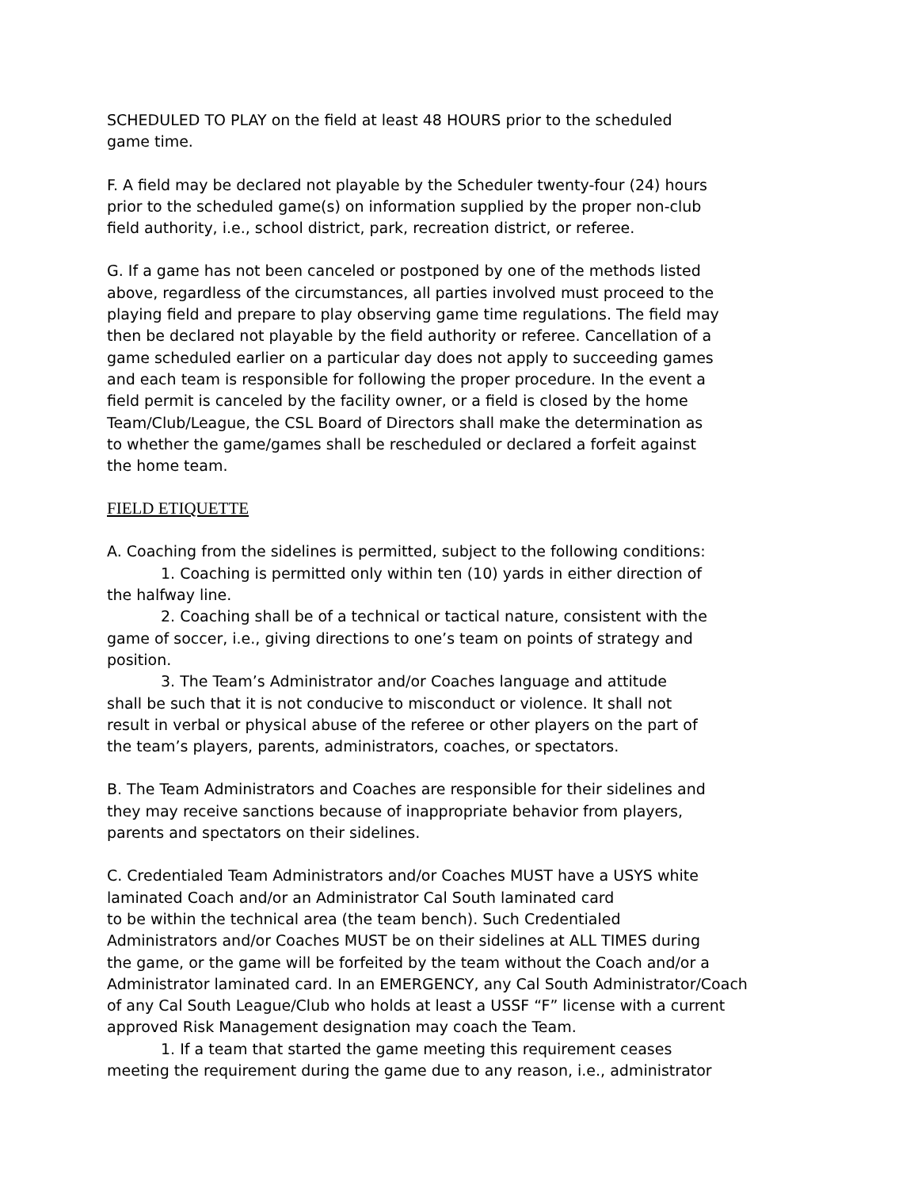SCHEDULED TO PLAY on the field at least 48 HOURS prior to the scheduled
game time.
F. A field may be declared not playable by the Scheduler twenty-four (24) hours
prior to the scheduled game(s) on information supplied by the proper non-club
field authority, i.e., school district, park, recreation district, or referee.
G. If a game has not been canceled or postponed by one of the methods listed
above, regardless of the circumstances, all parties involved must proceed to the
playing field and prepare to play observing game time regulations. The field may
then be declared not playable by the field authority or referee. Cancellation of a
game scheduled earlier on a particular day does not apply to succeeding games
and each team is responsible for following the proper procedure. In the event a
field permit is canceled by the facility owner, or a field is closed by the home
Team/Club/League, the CSL Board of Directors shall make the determination as
to whether the game/games shall be rescheduled or declared a forfeit against
the home team.
FIELD ETIQUETTE
A. Coaching from the sidelines is permitted, subject to the following conditions:
1. Coaching is permitted only within ten (10) yards in either direction of
the halfway line.
2. Coaching shall be of a technical or tactical nature, consistent with the
game of soccer, i.e., giving directions to one’s team on points of strategy and
position.
3. The Team’s Administrator and/or Coaches language and attitude
shall be such that it is not conducive to misconduct or violence. It shall not
result in verbal or physical abuse of the referee or other players on the part of
the team’s players, parents, administrators, coaches, or spectators.
B. The Team Administrators and Coaches are responsible for their sidelines and
they may receive sanctions because of inappropriate behavior from players,
parents and spectators on their sidelines.
C. Credentialed Team Administrators and/or Coaches MUST have a USYS white
laminated Coach and/or an Administrator Cal South laminated card
to be within the technical area (the team bench). Such Credentialed
Administrators and/or Coaches MUST be on their sidelines at ALL TIMES during
the game, or the game will be forfeited by the team without the Coach and/or a
Administrator laminated card. In an EMERGENCY, any Cal South Administrator/Coach
of any Cal South League/Club who holds at least a USSF “F” license with a current
approved Risk Management designation may coach the Team.
1. If a team that started the game meeting this requirement ceases
meeting the requirement during the game due to any reason, i.e., administrator